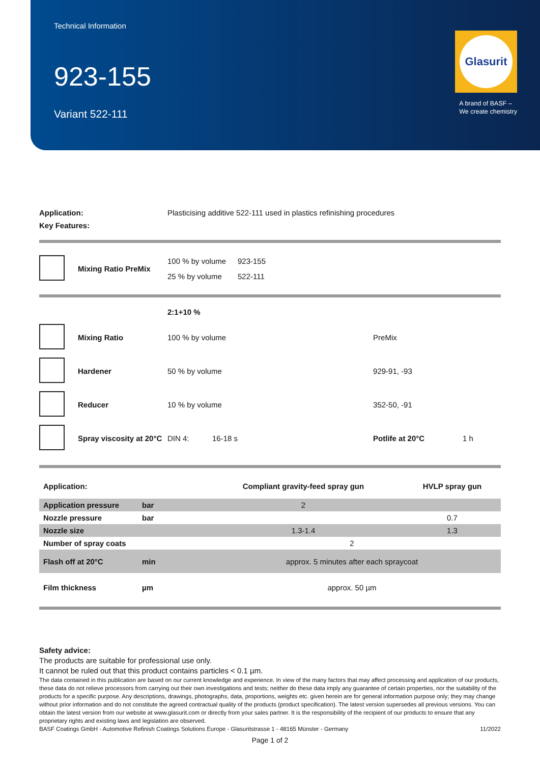Technical Information
923-155
Variant 522-111
Glasurit
A brand of BASF –
We create chemistry
| Application: | Plasticising additive 522-111 used in plastics refinishing procedures |
| Key Features: | |
| | Mixing Ratio PreMix | 100 % by volume | 923-155 |
| | | 25 % by volume | 522-111 |
| | | 2:1+10 % | | | |
| | Mixing Ratio | 100 % by volume | | PreMix | |
| | Hardener | 50 % by volume | | 929-91, -93 | |
| | Reducer | 10 % by volume | | 352-50, -91 | |
| | Spray viscosity at 20°C | DIN 4: | 16-18 s | Potlife at 20°C | 1 h |
| Application: | | Compliant gravity-feed spray gun | HVLP spray gun |
| Application pressure | bar | 2 | |
| Nozzle pressure | bar | | 0.7 |
| Nozzle size | | 1.3-1.4 | 1.3 |
| Number of spray coats | | 2 | |
| Flash off at 20°C | min | approx. 5 minutes after each spraycoat | |
| Film thickness | µm | approx. 50 µm | |
Safety advice:
The products are suitable for professional use only.
It cannot be ruled out that this product contains particles < 0.1 µm.
The data contained in this publication are based on our current knowledge and experience. In view of the many factors that may affect processing and application of our products, these data do not relieve processors from carrying out their own investigations and tests; neither do these data imply any guarantee of certain properties, nor the suitability of the products for a specific purpose. Any descriptions, drawings, photographs, data, proportions, weights etc. given herein are for general information purpose only; they may change without prior information and do not constitute the agreed contractual quality of the products (product specification). The latest version supersedes all previous versions. You can obtain the latest version from our website at www.glasurit.com or directly from your sales partner. It is the responsibility of the recipient of our products to ensure that any proprietary rights and existing laws and legislation are observed.
BASF Coatings GmbH - Automotive Refinish Coatings Solutions Europe - Glasuritstrasse 1 - 48165 Münster - Germany 11/2022
Page 1 of 2